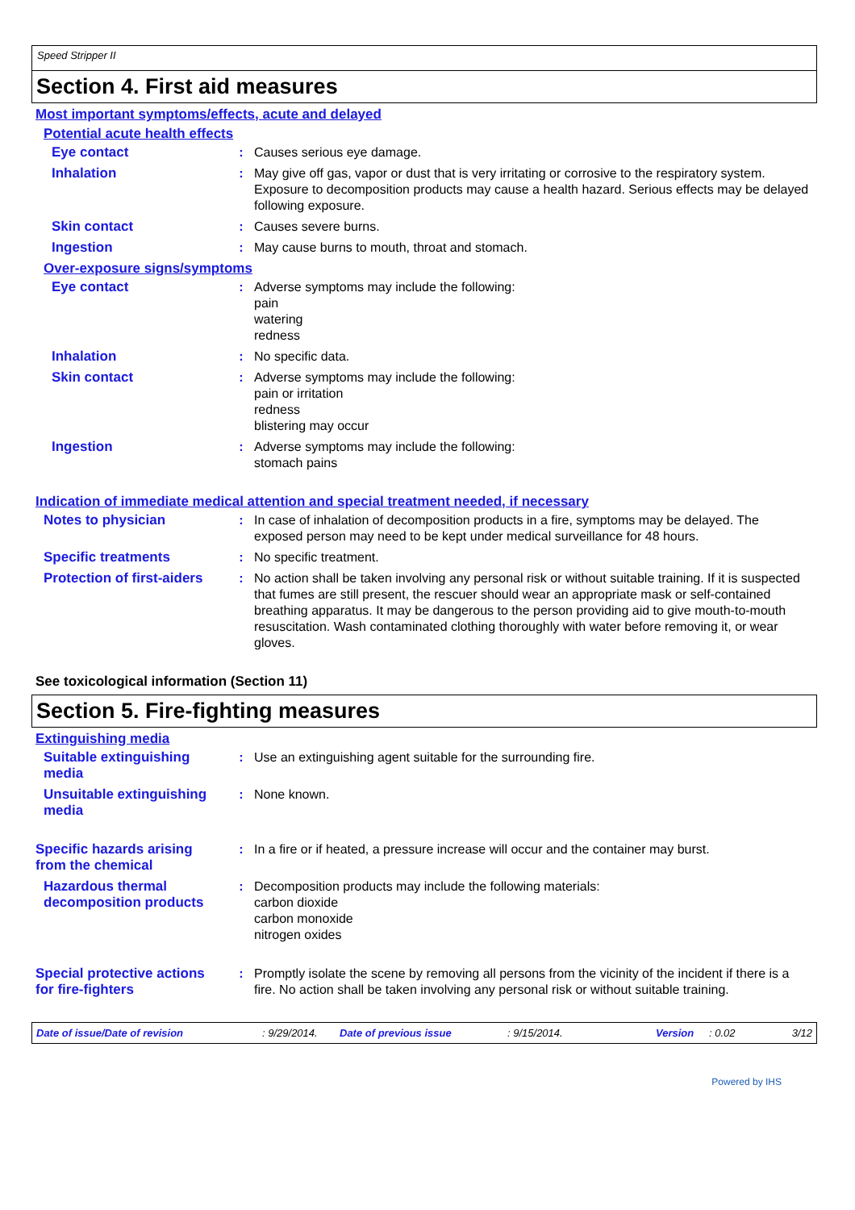Speed Stripper II
Section 4. First aid measures
Most important symptoms/effects, acute and delayed
Potential acute health effects
Eye contact : Causes serious eye damage.
Inhalation : May give off gas, vapor or dust that is very irritating or corrosive to the respiratory system. Exposure to decomposition products may cause a health hazard. Serious effects may be delayed following exposure.
Skin contact : Causes severe burns.
Ingestion : May cause burns to mouth, throat and stomach.
Over-exposure signs/symptoms
Eye contact : Adverse symptoms may include the following:
pain
watering
redness
Inhalation : No specific data.
Skin contact : Adverse symptoms may include the following:
pain or irritation
redness
blistering may occur
Ingestion : Adverse symptoms may include the following:
stomach pains
Indication of immediate medical attention and special treatment needed, if necessary
Notes to physician : In case of inhalation of decomposition products in a fire, symptoms may be delayed. The exposed person may need to be kept under medical surveillance for 48 hours.
Specific treatments : No specific treatment.
Protection of first-aiders
: No action shall be taken involving any personal risk or without suitable training. If it is suspected that fumes are still present, the rescuer should wear an appropriate mask or self-contained breathing apparatus. It may be dangerous to the person providing aid to give mouth-to-mouth resuscitation. Wash contaminated clothing thoroughly with water before removing it, or wear gloves.
See toxicological information (Section 11)
Section 5. Fire-fighting measures
Extinguishing media
Suitable extinguishing media
: Use an extinguishing agent suitable for the surrounding fire.
Unsuitable extinguishing media
: None known.
Specific hazards arising from the chemical
: In a fire or if heated, a pressure increase will occur and the container may burst.
Hazardous thermal decomposition products
: Decomposition products may include the following materials:
carbon dioxide
carbon monoxide
nitrogen oxides
Special protective actions for fire-fighters
: Promptly isolate the scene by removing all persons from the vicinity of the incident if there is a fire. No action shall be taken involving any personal risk or without suitable training.
Date of issue/Date of revision: 9/29/2014. Date of previous issue: 9/15/2014. Version: 0.02 3/12
Powered by IHS